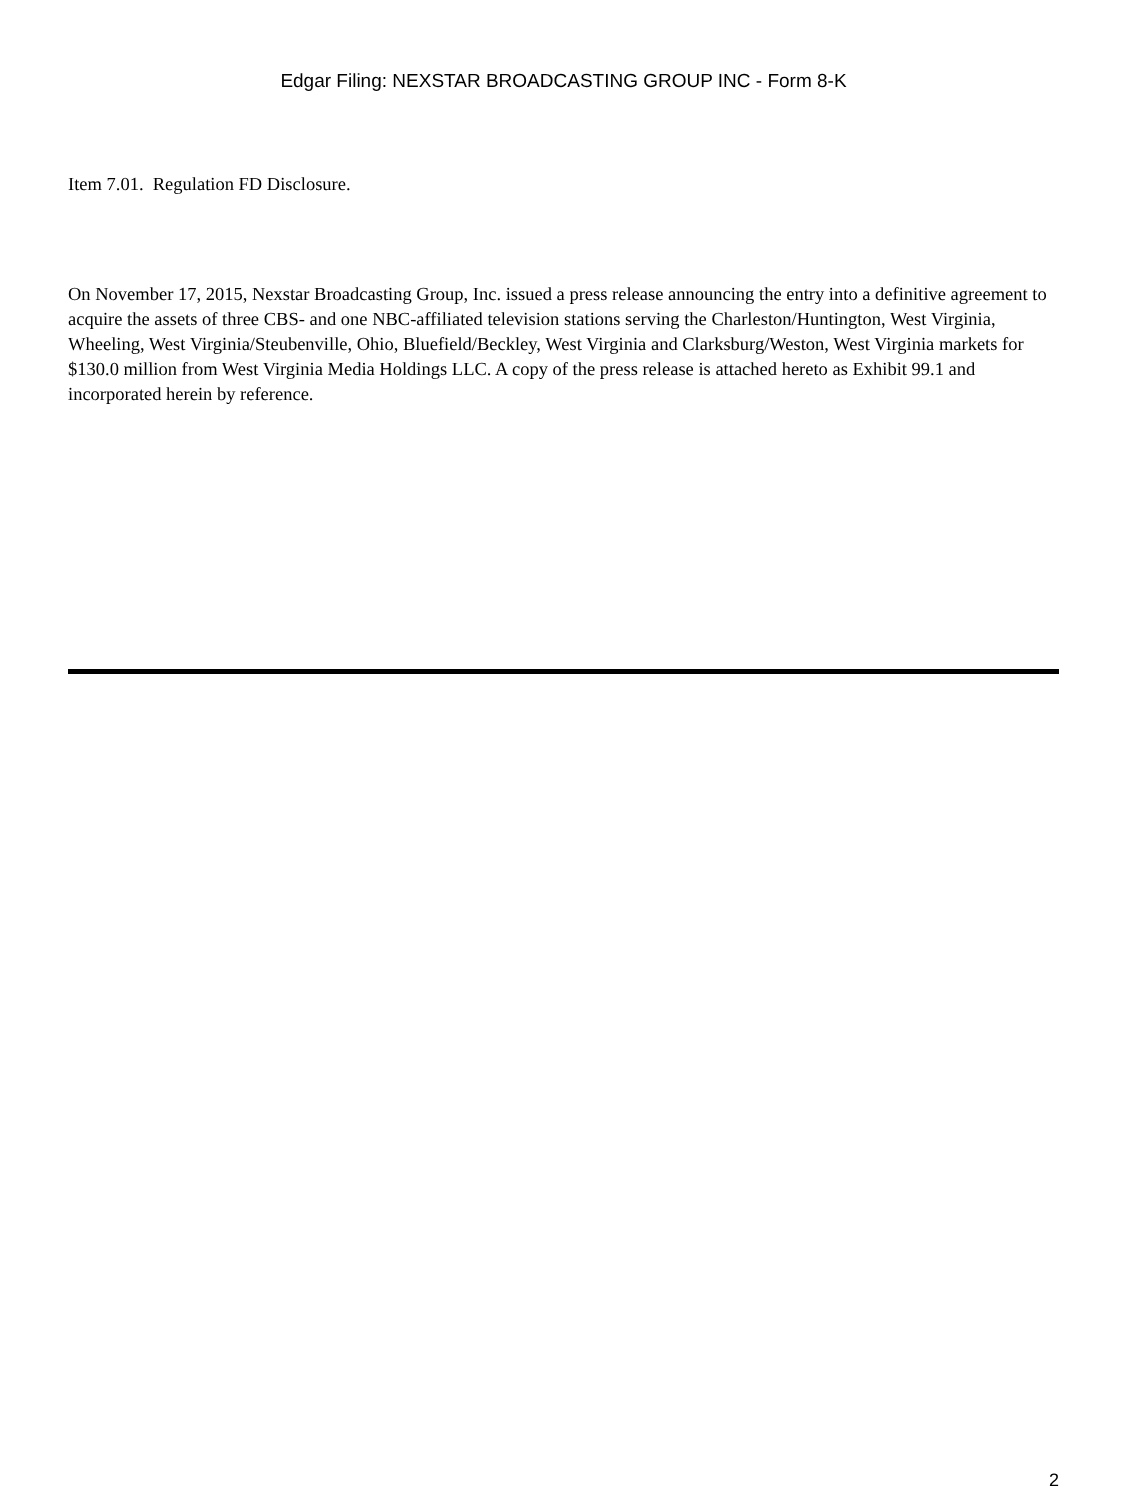Edgar Filing: NEXSTAR BROADCASTING GROUP INC - Form 8-K
Item 7.01. Regulation FD Disclosure.
On November 17, 2015, Nexstar Broadcasting Group, Inc. issued a press release announcing the entry into a definitive agreement to acquire the assets of three CBS- and one NBC-affiliated television stations serving the Charleston/Huntington, West Virginia, Wheeling, West Virginia/Steubenville, Ohio, Bluefield/Beckley, West Virginia and Clarksburg/Weston, West Virginia markets for $130.0 million from West Virginia Media Holdings LLC. A copy of the press release is attached hereto as Exhibit 99.1 and incorporated herein by reference.
2